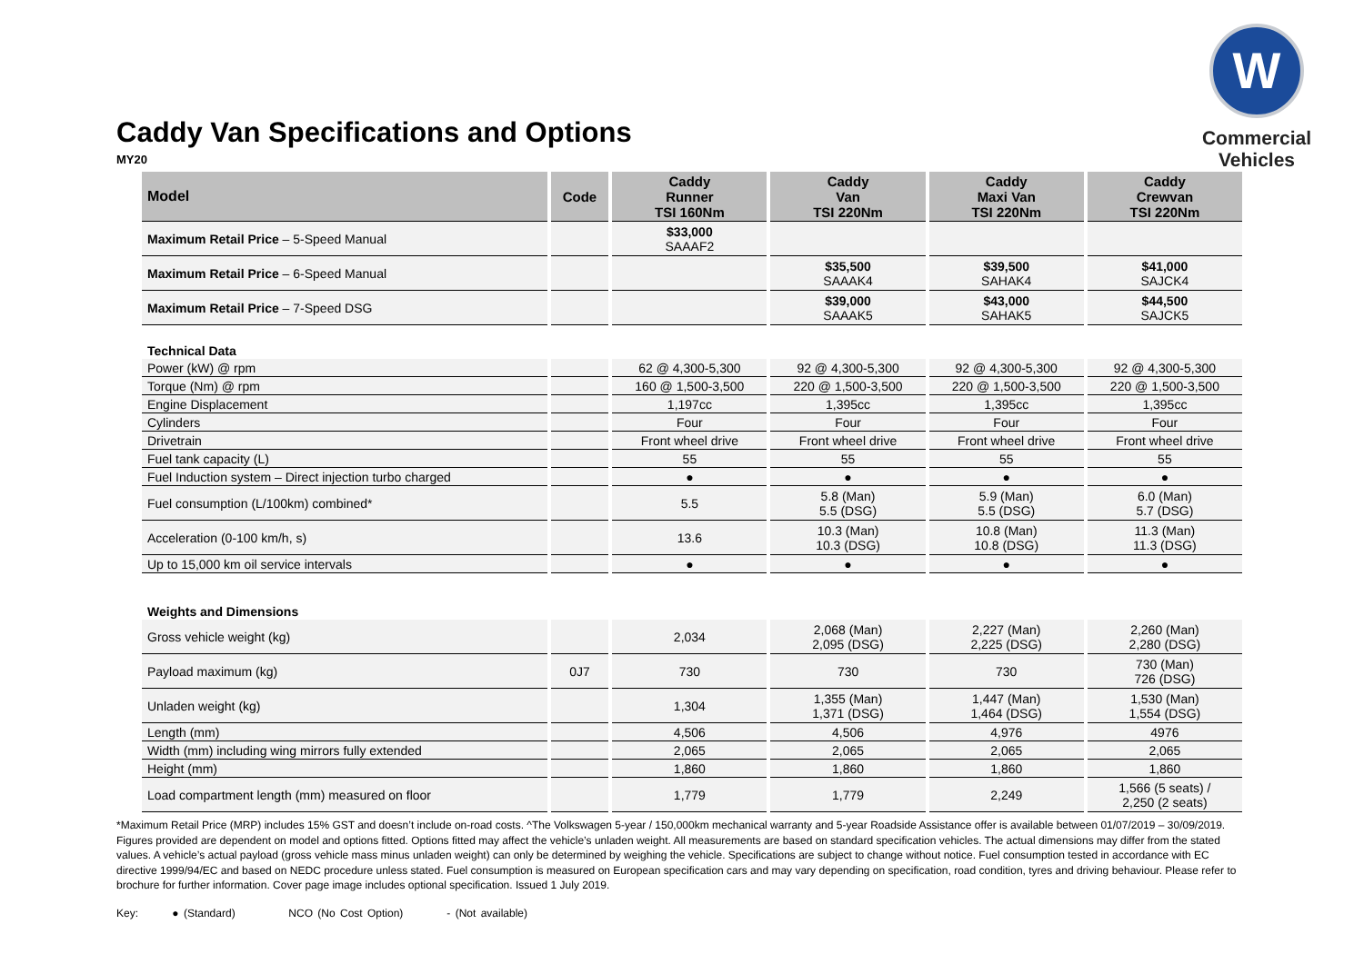Caddy Van Specifications and Options
MY20
W
Commercial
Vehicles
| Model | Code | Caddy Runner TSI 160Nm | Caddy Van TSI 220Nm | Caddy Maxi Van TSI 220Nm | Caddy Crewvan TSI 220Nm |
| --- | --- | --- | --- | --- | --- |
| Maximum Retail Price – 5-Speed Manual | | $33,000 SAAAF2 | | | |
| Maximum Retail Price – 6-Speed Manual | | | $35,500 SAAAK4 | $39,500 SAHAK4 | $41,000 SAJCK4 |
| Maximum Retail Price – 7-Speed DSG | | | $39,000 SAAAK5 | $43,000 SAHAK5 | $44,500 SAJCK5 |
| Technical Data | | | | | |
| Power (kW) @ rpm | | 62 @ 4,300-5,300 | 92 @ 4,300-5,300 | 92 @ 4,300-5,300 | 92 @ 4,300-5,300 |
| Torque (Nm) @ rpm | | 160 @ 1,500-3,500 | 220 @ 1,500-3,500 | 220 @ 1,500-3,500 | 220 @ 1,500-3,500 |
| Engine Displacement | | 1,197cc | 1,395cc | 1,395cc | 1,395cc |
| Cylinders | | Four | Four | Four | Four |
| Drivetrain | | Front wheel drive | Front wheel drive | Front wheel drive | Front wheel drive |
| Fuel tank capacity (L) | | 55 | 55 | 55 | 55 |
| Fuel Induction system – Direct injection turbo charged | | ● | ● | ● | ● |
| Fuel consumption (L/100km) combined* | | 5.5 | 5.8 (Man) 5.5 (DSG) | 5.9 (Man) 5.5 (DSG) | 6.0 (Man) 5.7 (DSG) |
| Acceleration (0-100 km/h, s) | | 13.6 | 10.3 (Man) 10.3 (DSG) | 10.8 (Man) 10.8 (DSG) | 11.3 (Man) 11.3 (DSG) |
| Up to 15,000 km oil service intervals | | ● | ● | ● | ● |
| Weights and Dimensions | | | | | |
| Gross vehicle weight (kg) | | 2,034 | 2,068 (Man) 2,095 (DSG) | 2,227 (Man) 2,225 (DSG) | 2,260 (Man) 2,280 (DSG) |
| Payload maximum (kg) | 0J7 | 730 | 730 | 730 | 730 (Man) 726 (DSG) |
| Unladen weight (kg) | | 1,304 | 1,355 (Man) 1,371 (DSG) | 1,447 (Man) 1,464 (DSG) | 1,530 (Man) 1,554 (DSG) |
| Length (mm) | | 4,506 | 4,506 | 4,976 | 4976 |
| Width (mm) including wing mirrors fully extended | | 2,065 | 2,065 | 2,065 | 2,065 |
| Height (mm) | | 1,860 | 1,860 | 1,860 | 1,860 |
| Load compartment length (mm) measured on floor | | 1,779 | 1,779 | 2,249 | 1,566 (5 seats) / 2,250 (2 seats) |
*Maximum Retail Price (MRP) includes 15% GST and doesn’t include on-road costs. ^The Volkswagen 5-year / 150,000km mechanical warranty and 5-year Roadside Assistance offer is available between 01/07/2019 – 30/09/2019. Figures provided are dependent on model and options fitted. Options fitted may affect the vehicle’s unladen weight. All measurements are based on standard specification vehicles. The actual dimensions may differ from the stated values. A vehicle’s actual payload (gross vehicle mass minus unladen weight) can only be determined by weighing the vehicle. Specifications are subject to change without notice. Fuel consumption tested in accordance with EC directive 1999/94/EC and based on NEDC procedure unless stated. Fuel consumption is measured on European specification cars and may vary depending on specification, road condition, tyres and driving behaviour. Please refer to brochure for further information. Cover page image includes optional specification. Issued 1 July 2019.
Key: ● (Standard) NCO (No Cost Option) - (Not available)